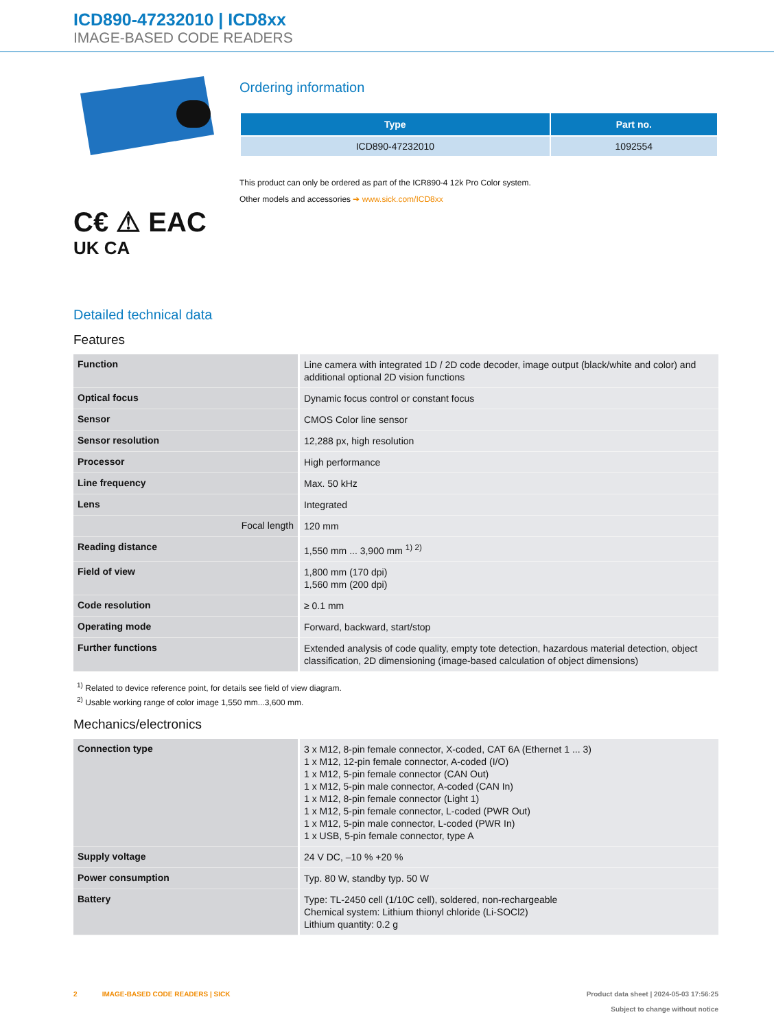ICD890-47232010 | ICD8xx
IMAGE-BASED CODE READERS
C€ ⚠ EAC
UK CA
Ordering information
| Type | Part no. |
| --- | --- |
| ICD890-47232010 | 1092554 |
This product can only be ordered as part of the ICR890-4 12k Pro Color system.
Other models and accessories ➔ www.sick.com/ICD8xx
Detailed technical data
Features
| Function | Line camera with integrated 1D / 2D code decoder, image output (black/white and color) and additional optional 2D vision functions |
| Optical focus | Dynamic focus control or constant focus |
| Sensor | CMOS Color line sensor |
| Sensor resolution | 12,288 px, high resolution |
| Processor | High performance |
| Line frequency | Max. 50 kHz |
| Lens | Integrated |
| Focal length | 120 mm |
| Reading distance | 1,550 mm ... 3,900 mm <sup>1) 2)</sup> |
| Field of view | 1,800 mm (170 dpi) 1,560 mm (200 dpi) |
| Code resolution | ≥ 0.1 mm |
| Operating mode | Forward, backward, start/stop |
| Further functions | Extended analysis of code quality, empty tote detection, hazardous material detection, object classification, 2D dimensioning (image-based calculation of object dimensions) |
<sup>1)</sup> Related to device reference point, for details see field of view diagram.
<sup>2)</sup> Usable working range of color image 1,550 mm...3,600 mm.
Mechanics/electronics
| Connection type | 3 x M12, 8-pin female connector, X-coded, CAT 6A (Ethernet 1 ... 3) 1 x M12, 12-pin female connector, A-coded (I/O) 1 x M12, 5-pin female connector (CAN Out) 1 x M12, 5-pin male connector, A-coded (CAN In) 1 x M12, 8-pin female connector (Light 1) 1 x M12, 5-pin female connector, L-coded (PWR Out) 1 x M12, 5-pin male connector, L-coded (PWR In) 1 x USB, 5-pin female connector, type A |
| Supply voltage | 24 V DC, –10 % +20 % |
| Power consumption | Typ. 80 W, standby typ. 50 W |
| Battery | Type: TL-2450 cell (1/10C cell), soldered, non-rechargeable Chemical system: Lithium thionyl chloride (Li-SOCl2) Lithium quantity: 0.2 g |
2 IMAGE-BASED CODE READERS | SICK
Product data sheet | 2024-05-03 17:56:25
Subject to change without notice